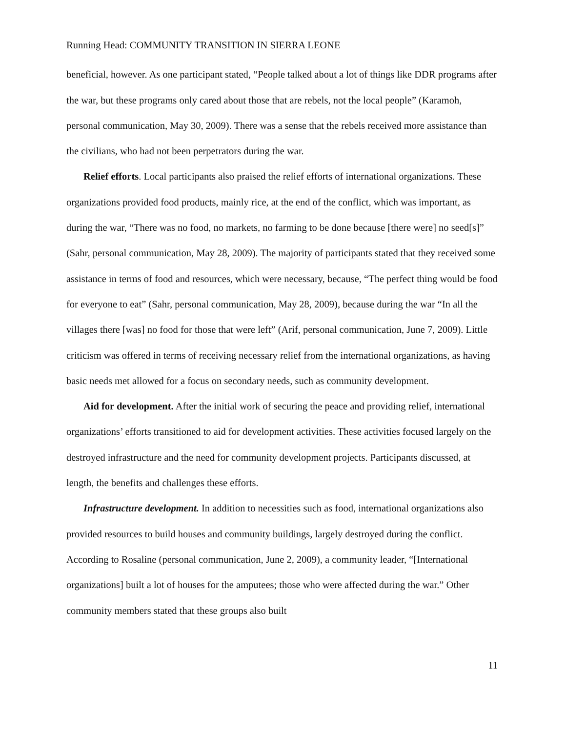Running Head: COMMUNITY TRANSITION IN SIERRA LEONE
beneficial, however. As one participant stated, “People talked about a lot of things like DDR programs after the war, but these programs only cared about those that are rebels, not the local people” (Karamoh, personal communication, May 30, 2009). There was a sense that the rebels received more assistance than the civilians, who had not been perpetrators during the war.
Relief efforts. Local participants also praised the relief efforts of international organizations. These organizations provided food products, mainly rice, at the end of the conflict, which was important, as during the war, “There was no food, no markets, no farming to be done because [there were] no seed[s]” (Sahr, personal communication, May 28, 2009). The majority of participants stated that they received some assistance in terms of food and resources, which were necessary, because, “The perfect thing would be food for everyone to eat” (Sahr, personal communication, May 28, 2009), because during the war “In all the villages there [was] no food for those that were left” (Arif, personal communication, June 7, 2009). Little criticism was offered in terms of receiving necessary relief from the international organizations, as having basic needs met allowed for a focus on secondary needs, such as community development.
Aid for development. After the initial work of securing the peace and providing relief, international organizations’ efforts transitioned to aid for development activities. These activities focused largely on the destroyed infrastructure and the need for community development projects. Participants discussed, at length, the benefits and challenges these efforts.
Infrastructure development. In addition to necessities such as food, international organizations also provided resources to build houses and community buildings, largely destroyed during the conflict. According to Rosaline (personal communication, June 2, 2009), a community leader, “[International organizations] built a lot of houses for the amputees; those who were affected during the war.” Other community members stated that these groups also built
11